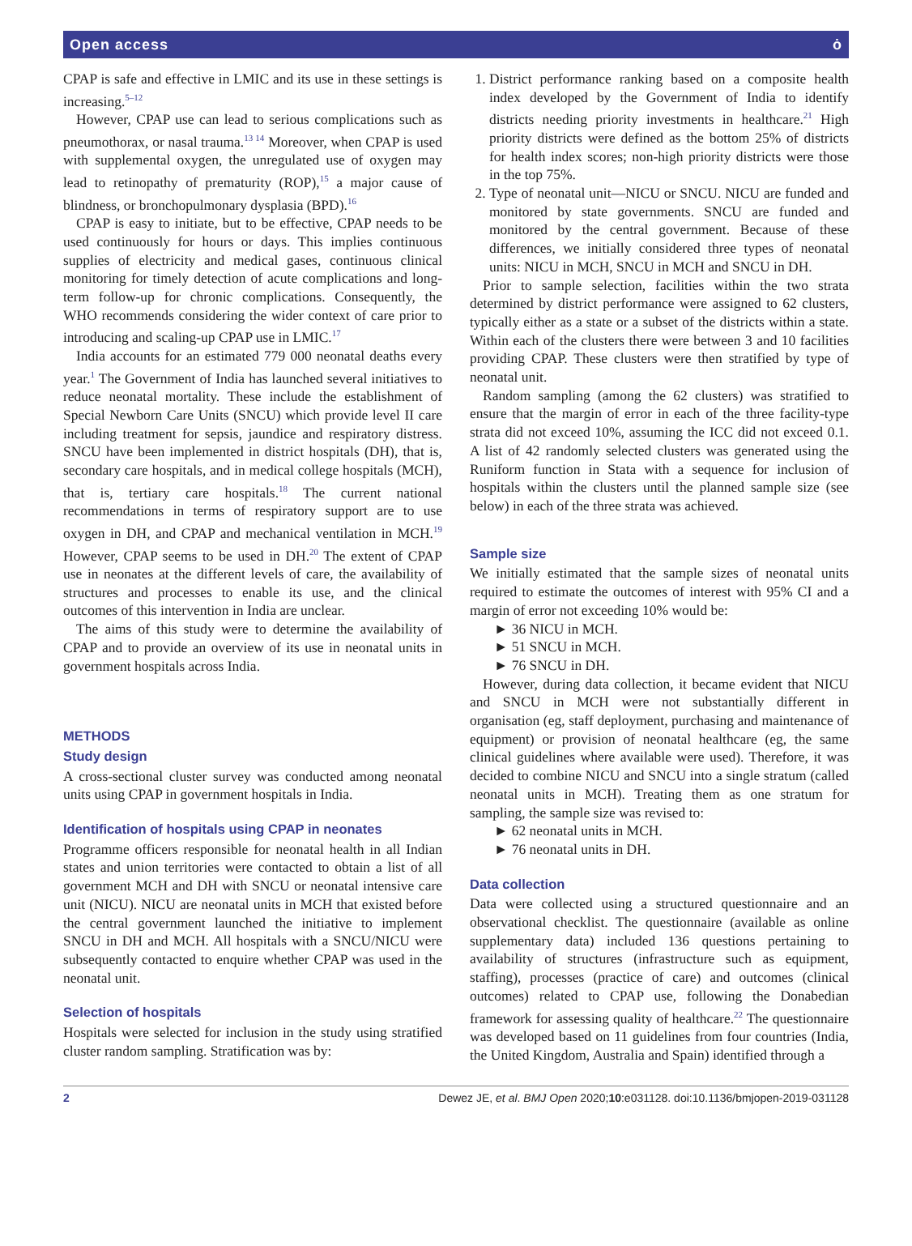Open access ȯ
CPAP is safe and effective in LMIC and its use in these settings is increasing.<sup>5–12</sup>
However, CPAP use can lead to serious complications such as pneumothorax, or nasal trauma.<sup>13 14</sup> Moreover, when CPAP is used with supplemental oxygen, the unregulated use of oxygen may lead to retinopathy of prematurity (ROP),<sup>15</sup> a major cause of blindness, or bronchopulmonary dysplasia (BPD).<sup>16</sup>
CPAP is easy to initiate, but to be effective, CPAP needs to be used continuously for hours or days. This implies continuous supplies of electricity and medical gases, continuous clinical monitoring for timely detection of acute complications and long-term follow-up for chronic complications. Consequently, the WHO recommends considering the wider context of care prior to introducing and scaling-up CPAP use in LMIC.<sup>17</sup>
India accounts for an estimated 779 000 neonatal deaths every year.<sup>1</sup> The Government of India has launched several initiatives to reduce neonatal mortality. These include the establishment of Special Newborn Care Units (SNCU) which provide level II care including treatment for sepsis, jaundice and respiratory distress. SNCU have been implemented in district hospitals (DH), that is, secondary care hospitals, and in medical college hospitals (MCH), that is, tertiary care hospitals.<sup>18</sup> The current national recommendations in terms of respiratory support are to use oxygen in DH, and CPAP and mechanical ventilation in MCH.<sup>19</sup> However, CPAP seems to be used in DH.<sup>20</sup> The extent of CPAP use in neonates at the different levels of care, the availability of structures and processes to enable its use, and the clinical outcomes of this intervention in India are unclear.
The aims of this study were to determine the availability of CPAP and to provide an overview of its use in neonatal units in government hospitals across India.
METHODS
Study design
A cross-sectional cluster survey was conducted among neonatal units using CPAP in government hospitals in India.
Identification of hospitals using CPAP in neonates
Programme officers responsible for neonatal health in all Indian states and union territories were contacted to obtain a list of all government MCH and DH with SNCU or neonatal intensive care unit (NICU). NICU are neonatal units in MCH that existed before the central government launched the initiative to implement SNCU in DH and MCH. All hospitals with a SNCU/NICU were subsequently contacted to enquire whether CPAP was used in the neonatal unit.
Selection of hospitals
Hospitals were selected for inclusion in the study using stratified cluster random sampling. Stratification was by:
1. District performance ranking based on a composite health index developed by the Government of India to identify districts needing priority investments in healthcare.<sup>21</sup> High priority districts were defined as the bottom 25% of districts for health index scores; non-high priority districts were those in the top 75%.
2. Type of neonatal unit—NICU or SNCU. NICU are funded and monitored by state governments. SNCU are funded and monitored by the central government. Because of these differences, we initially considered three types of neonatal units: NICU in MCH, SNCU in MCH and SNCU in DH.
Prior to sample selection, facilities within the two strata determined by district performance were assigned to 62 clusters, typically either as a state or a subset of the districts within a state. Within each of the clusters there were between 3 and 10 facilities providing CPAP. These clusters were then stratified by type of neonatal unit.
Random sampling (among the 62 clusters) was stratified to ensure that the margin of error in each of the three facility-type strata did not exceed 10%, assuming the ICC did not exceed 0.1. A list of 42 randomly selected clusters was generated using the Runiform function in Stata with a sequence for inclusion of hospitals within the clusters until the planned sample size (see below) in each of the three strata was achieved.
Sample size
We initially estimated that the sample sizes of neonatal units required to estimate the outcomes of interest with 95% CI and a margin of error not exceeding 10% would be:
► 36 NICU in MCH.
► 51 SNCU in MCH.
► 76 SNCU in DH.
However, during data collection, it became evident that NICU and SNCU in MCH were not substantially different in organisation (eg, staff deployment, purchasing and maintenance of equipment) or provision of neonatal healthcare (eg, the same clinical guidelines where available were used). Therefore, it was decided to combine NICU and SNCU into a single stratum (called neonatal units in MCH). Treating them as one stratum for sampling, the sample size was revised to:
► 62 neonatal units in MCH.
► 76 neonatal units in DH.
Data collection
Data were collected using a structured questionnaire and an observational checklist. The questionnaire (available as online supplementary data) included 136 questions pertaining to availability of structures (infrastructure such as equipment, staffing), processes (practice of care) and outcomes (clinical outcomes) related to CPAP use, following the Donabedian framework for assessing quality of healthcare.<sup>22</sup> The questionnaire was developed based on 11 guidelines from four countries (India, the United Kingdom, Australia and Spain) identified through a
2 Dewez JE, et al. BMJ Open 2020;10:e031128. doi:10.1136/bmjopen-2019-031128